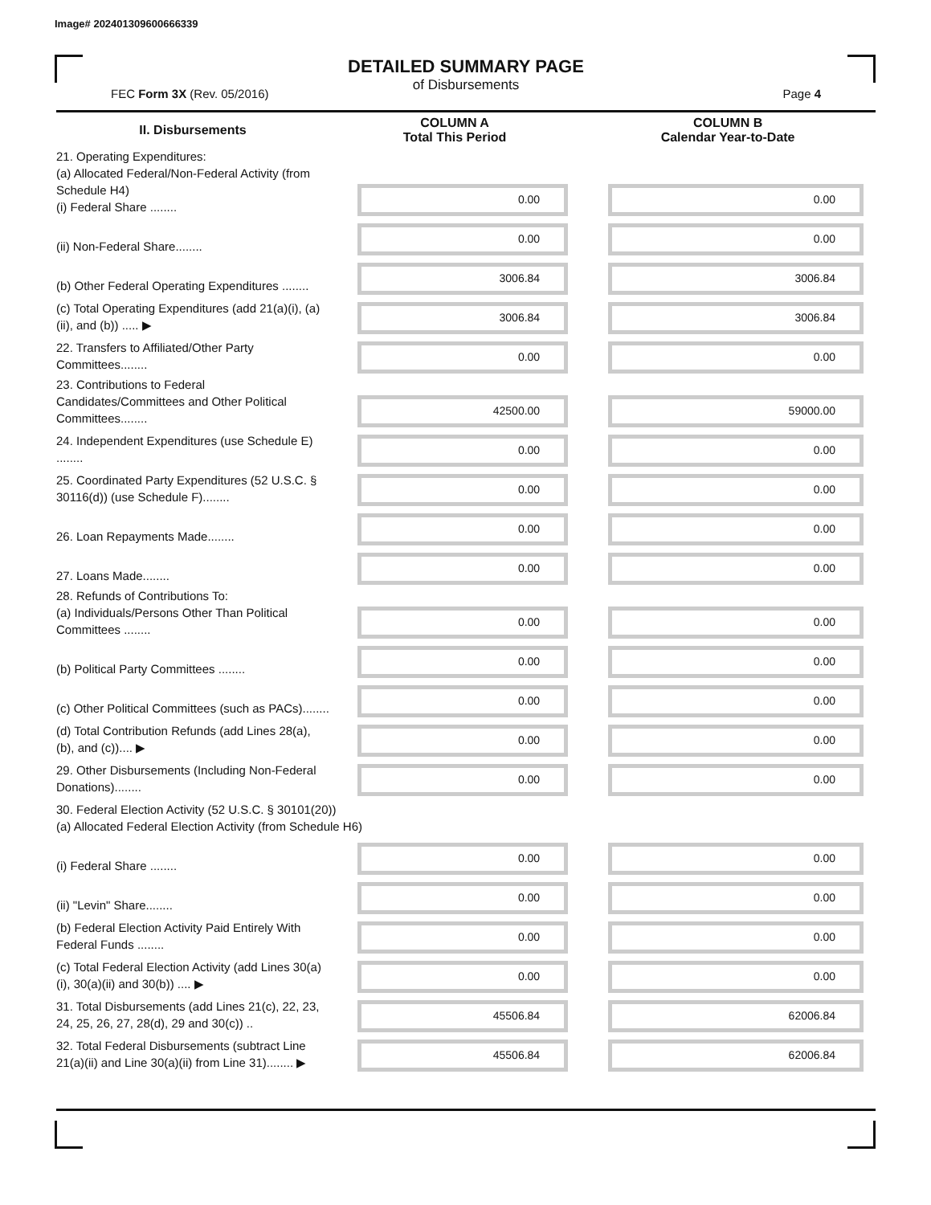Image# 202401309600666339
DETAILED SUMMARY PAGE
of Disbursements
FEC Form 3X (Rev. 05/2016) Page 4
| II. Disbursements | COLUMN A Total This Period | COLUMN B Calendar Year-to-Date |
| --- | --- | --- |
| 21. Operating Expenditures: (a) Allocated Federal/Non-Federal Activity (from Schedule H4) (i) Federal Share ........ | 0.00 | 0.00 |
| (ii) Non-Federal Share........ | 0.00 | 0.00 |
| (b) Other Federal Operating Expenditures ........ | 3006.84 | 3006.84 |
| (c) Total Operating Expenditures (add 21(a)(i), (a)(ii), and (b)) ..... ▶ | 3006.84 | 3006.84 |
| 22. Transfers to Affiliated/Other Party Committees........ | 0.00 | 0.00 |
| 23. Contributions to Federal Candidates/Committees and Other Political Committees........ | 42500.00 | 59000.00 |
| 24. Independent Expenditures (use Schedule E) ........ | 0.00 | 0.00 |
| 25. Coordinated Party Expenditures (52 U.S.C. § 30116(d)) (use Schedule F)........ | 0.00 | 0.00 |
| 26. Loan Repayments Made........ | 0.00 | 0.00 |
| 27. Loans Made........ | 0.00 | 0.00 |
| 28. Refunds of Contributions To: (a) Individuals/Persons Other Than Political Committees ........ | 0.00 | 0.00 |
| (b) Political Party Committees ........ | 0.00 | 0.00 |
| (c) Other Political Committees (such as PACs)........ | 0.00 | 0.00 |
| (d) Total Contribution Refunds (add Lines 28(a), (b), and (c)).... ▶ | 0.00 | 0.00 |
| 29. Other Disbursements (Including Non-Federal Donations)........ | 0.00 | 0.00 |
| 30. Federal Election Activity (52 U.S.C. § 30101(20)) (a) Allocated Federal Election Activity (from Schedule H6) | | |
| (i) Federal Share ........ | 0.00 | 0.00 |
| (ii) "Levin" Share........ | 0.00 | 0.00 |
| (b) Federal Election Activity Paid Entirely With Federal Funds ........ | 0.00 | 0.00 |
| (c) Total Federal Election Activity (add Lines 30(a)(i), 30(a)(ii) and 30(b)) .... ▶ | 0.00 | 0.00 |
| 31. Total Disbursements (add Lines 21(c), 22, 23, 24, 25, 26, 27, 28(d), 29 and 30(c)) .. | 45506.84 | 62006.84 |
| 32. Total Federal Disbursements (subtract Line 21(a)(ii) and Line 30(a)(ii) from Line 31)........ ▶ | 45506.84 | 62006.84 |